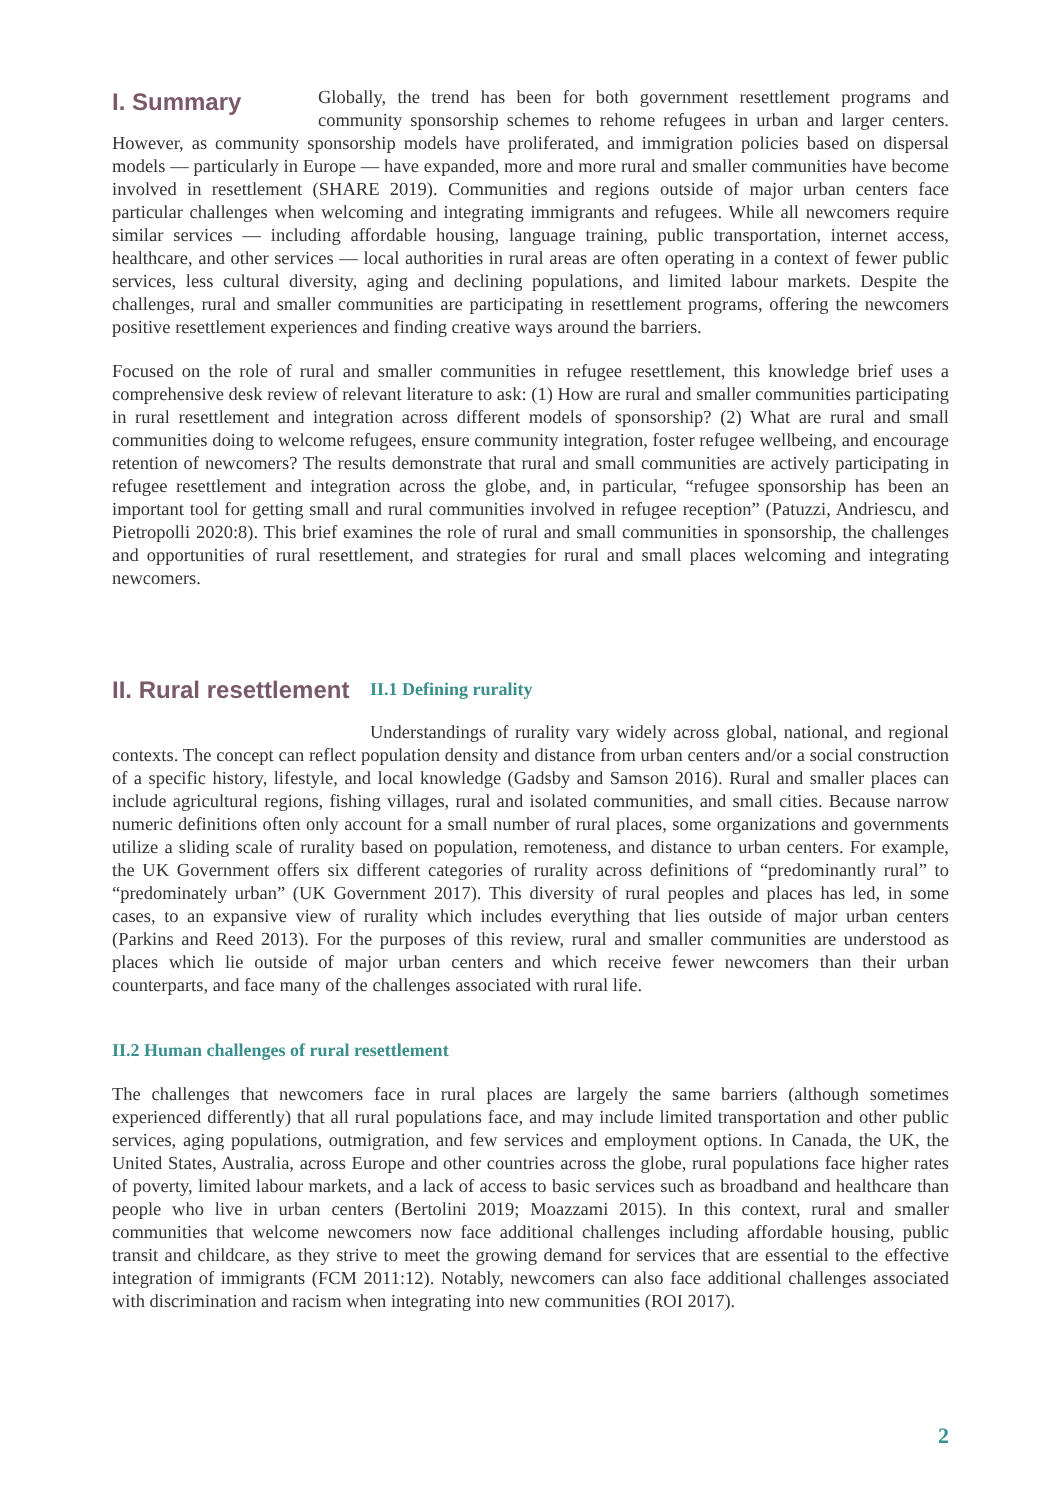I. Summary
Globally, the trend has been for both government resettlement programs and community sponsorship schemes to rehome refugees in urban and larger centers. However, as community sponsorship models have proliferated, and immigration policies based on dispersal models — particularly in Europe — have expanded, more and more rural and smaller communities have become involved in resettlement (SHARE 2019). Communities and regions outside of major urban centers face particular challenges when welcoming and integrating immigrants and refugees. While all newcomers require similar services — including affordable housing, language training, public transportation, internet access, healthcare, and other services — local authorities in rural areas are often operating in a context of fewer public services, less cultural diversity, aging and declining populations, and limited labour markets. Despite the challenges, rural and smaller communities are participating in resettlement programs, offering the newcomers positive resettlement experiences and finding creative ways around the barriers.
Focused on the role of rural and smaller communities in refugee resettlement, this knowledge brief uses a comprehensive desk review of relevant literature to ask: (1) How are rural and smaller communities participating in rural resettlement and integration across different models of sponsorship? (2) What are rural and small communities doing to welcome refugees, ensure community integration, foster refugee wellbeing, and encourage retention of newcomers? The results demonstrate that rural and small communities are actively participating in refugee resettlement and integration across the globe, and, in particular, “refugee sponsorship has been an important tool for getting small and rural communities involved in refugee reception” (Patuzzi, Andriescu, and Pietropolli 2020:8). This brief examines the role of rural and small communities in sponsorship, the challenges and opportunities of rural resettlement, and strategies for rural and small places welcoming and integrating newcomers.
II. Rural resettlement
II.1 Defining rurality
Understandings of rurality vary widely across global, national, and regional contexts. The concept can reflect population density and distance from urban centers and/or a social construction of a specific history, lifestyle, and local knowledge (Gadsby and Samson 2016). Rural and smaller places can include agricultural regions, fishing villages, rural and isolated communities, and small cities. Because narrow numeric definitions often only account for a small number of rural places, some organizations and governments utilize a sliding scale of rurality based on population, remoteness, and distance to urban centers. For example, the UK Government offers six different categories of rurality across definitions of “predominantly rural” to “predominately urban” (UK Government 2017). This diversity of rural peoples and places has led, in some cases, to an expansive view of rurality which includes everything that lies outside of major urban centers (Parkins and Reed 2013). For the purposes of this review, rural and smaller communities are understood as places which lie outside of major urban centers and which receive fewer newcomers than their urban counterparts, and face many of the challenges associated with rural life.
II.2 Human challenges of rural resettlement
The challenges that newcomers face in rural places are largely the same barriers (although sometimes experienced differently) that all rural populations face, and may include limited transportation and other public services, aging populations, outmigration, and few services and employment options. In Canada, the UK, the United States, Australia, across Europe and other countries across the globe, rural populations face higher rates of poverty, limited labour markets, and a lack of access to basic services such as broadband and healthcare than people who live in urban centers (Bertolini 2019; Moazzami 2015). In this context, rural and smaller communities that welcome newcomers now face additional challenges including affordable housing, public transit and childcare, as they strive to meet the growing demand for services that are essential to the effective integration of immigrants (FCM 2011:12). Notably, newcomers can also face additional challenges associated with discrimination and racism when integrating into new communities (ROI 2017).
2